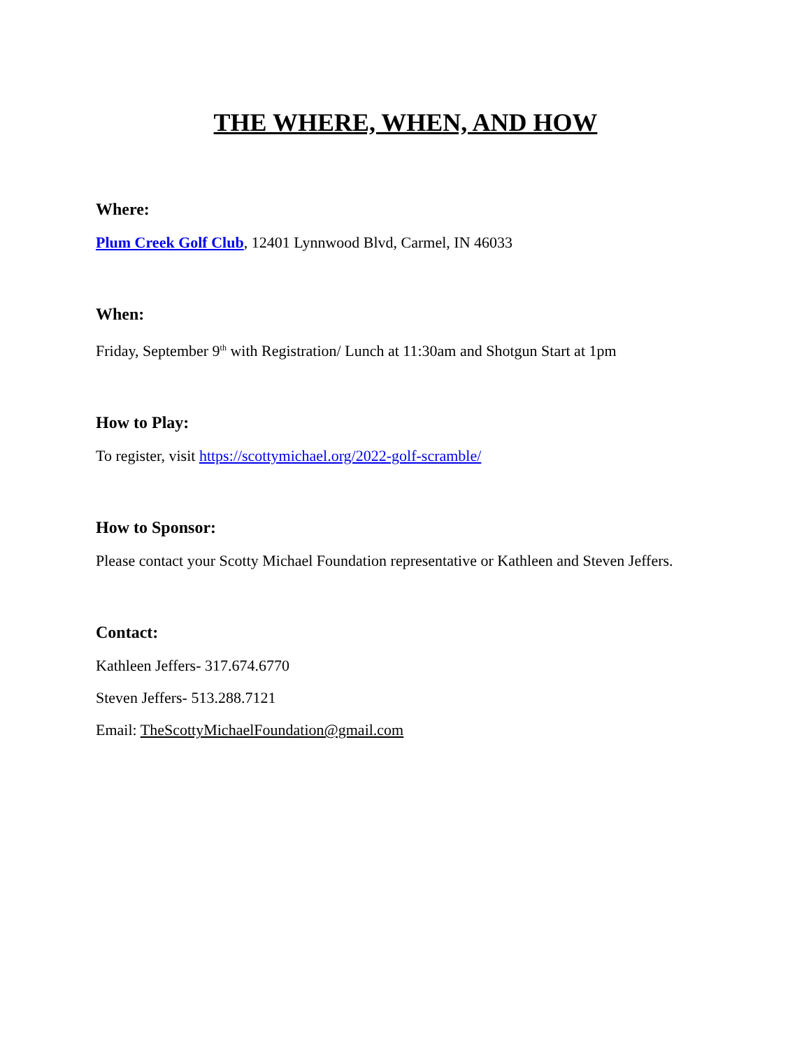THE WHERE, WHEN, AND HOW
Where:
Plum Creek Golf Club, 12401 Lynnwood Blvd, Carmel, IN 46033
When:
Friday, September 9<sup>th</sup> with Registration/ Lunch at 11:30am and Shotgun Start at 1pm
How to Play:
To register, visit https://scottymichael.org/2022-golf-scramble/
How to Sponsor:
Please contact your Scotty Michael Foundation representative or Kathleen and Steven Jeffers.
Contact:
Kathleen Jeffers- 317.674.6770
Steven Jeffers- 513.288.7121
Email: TheScottyMichaelFoundation@gmail.com